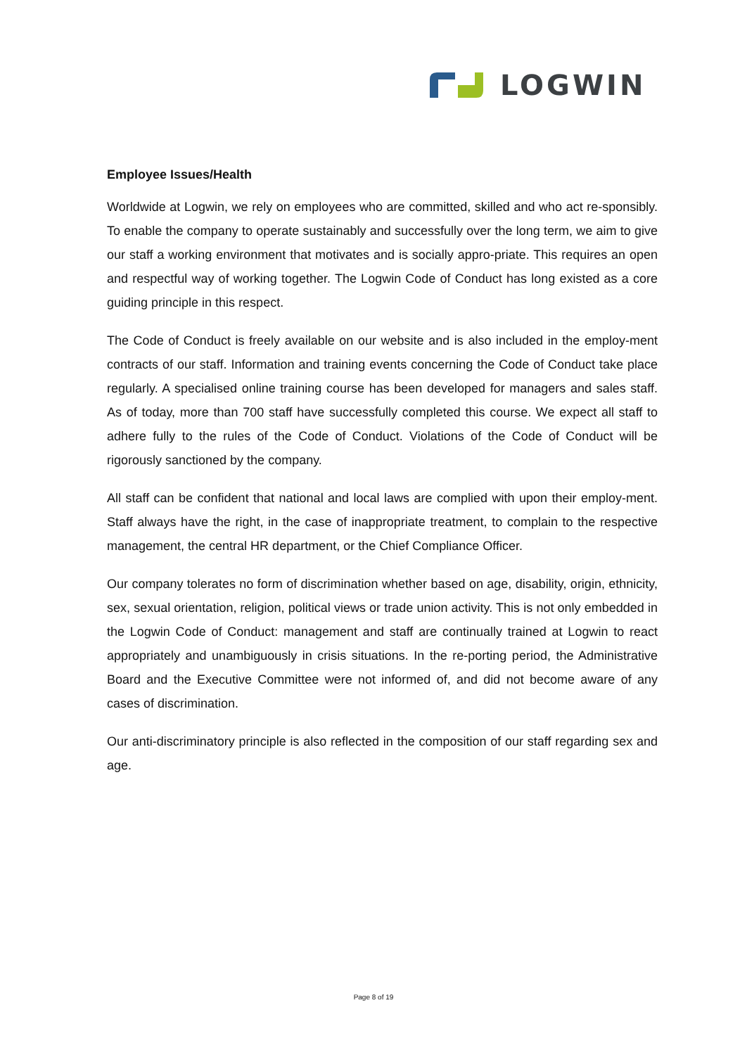LOGWIN
Employee Issues/Health
Worldwide at Logwin, we rely on employees who are committed, skilled and who act re-sponsibly. To enable the company to operate sustainably and successfully over the long term, we aim to give our staff a working environment that motivates and is socially appro-priate. This requires an open and respectful way of working together. The Logwin Code of Conduct has long existed as a core guiding principle in this respect.
The Code of Conduct is freely available on our website and is also included in the employ-ment contracts of our staff. Information and training events concerning the Code of Conduct take place regularly. A specialised online training course has been developed for managers and sales staff. As of today, more than 700 staff have successfully completed this course. We expect all staff to adhere fully to the rules of the Code of Conduct. Violations of the Code of Conduct will be rigorously sanctioned by the company.
All staff can be confident that national and local laws are complied with upon their employ-ment. Staff always have the right, in the case of inappropriate treatment, to complain to the respective management, the central HR department, or the Chief Compliance Officer.
Our company tolerates no form of discrimination whether based on age, disability, origin, ethnicity, sex, sexual orientation, religion, political views or trade union activity. This is not only embedded in the Logwin Code of Conduct: management and staff are continually trained at Logwin to react appropriately and unambiguously in crisis situations. In the re-porting period, the Administrative Board and the Executive Committee were not informed of, and did not become aware of any cases of discrimination.
Our anti-discriminatory principle is also reflected in the composition of our staff regarding sex and age.
Page 8 of 19